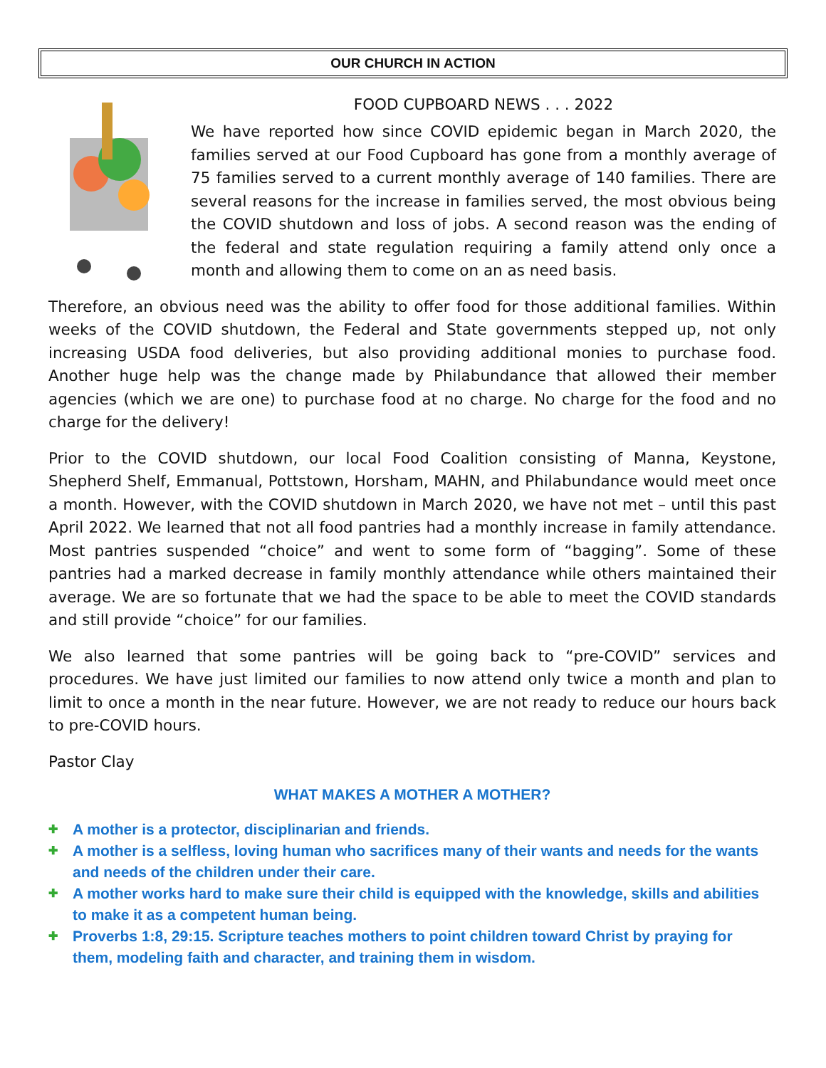OUR CHURCH IN ACTION
FOOD CUPBOARD NEWS . . . 2022
We have reported how since COVID epidemic began in March 2020, the families served at our Food Cupboard has gone from a monthly average of 75 families served to a current monthly average of 140 families. There are several reasons for the increase in families served, the most obvious being the COVID shutdown and loss of jobs. A second reason was the ending of the federal and state regulation requiring a family attend only once a month and allowing them to come on an as need basis.
Therefore, an obvious need was the ability to offer food for those additional families. Within weeks of the COVID shutdown, the Federal and State governments stepped up, not only increasing USDA food deliveries, but also providing additional monies to purchase food. Another huge help was the change made by Philabundance that allowed their member agencies (which we are one) to purchase food at no charge. No charge for the food and no charge for the delivery!
Prior to the COVID shutdown, our local Food Coalition consisting of Manna, Keystone, Shepherd Shelf, Emmanual, Pottstown, Horsham, MAHN, and Philabundance would meet once a month. However, with the COVID shutdown in March 2020, we have not met – until this past April 2022. We learned that not all food pantries had a monthly increase in family attendance. Most pantries suspended “choice” and went to some form of “bagging”. Some of these pantries had a marked decrease in family monthly attendance while others maintained their average. We are so fortunate that we had the space to be able to meet the COVID standards and still provide “choice” for our families.
We also learned that some pantries will be going back to “pre-COVID” services and procedures. We have just limited our families to now attend only twice a month and plan to limit to once a month in the near future. However, we are not ready to reduce our hours back to pre-COVID hours.
Pastor Clay
WHAT MAKES A MOTHER A MOTHER?
✚ A mother is a protector, disciplinarian and friends.
✚ A mother is a selfless, loving human who sacrifices many of their wants and needs for the wants and needs of the children under their care.
✚ A mother works hard to make sure their child is equipped with the knowledge, skills and abilities to make it as a competent human being.
✚ Proverbs 1:8, 29:15. Scripture teaches mothers to point children toward Christ by praying for them, modeling faith and character, and training them in wisdom.